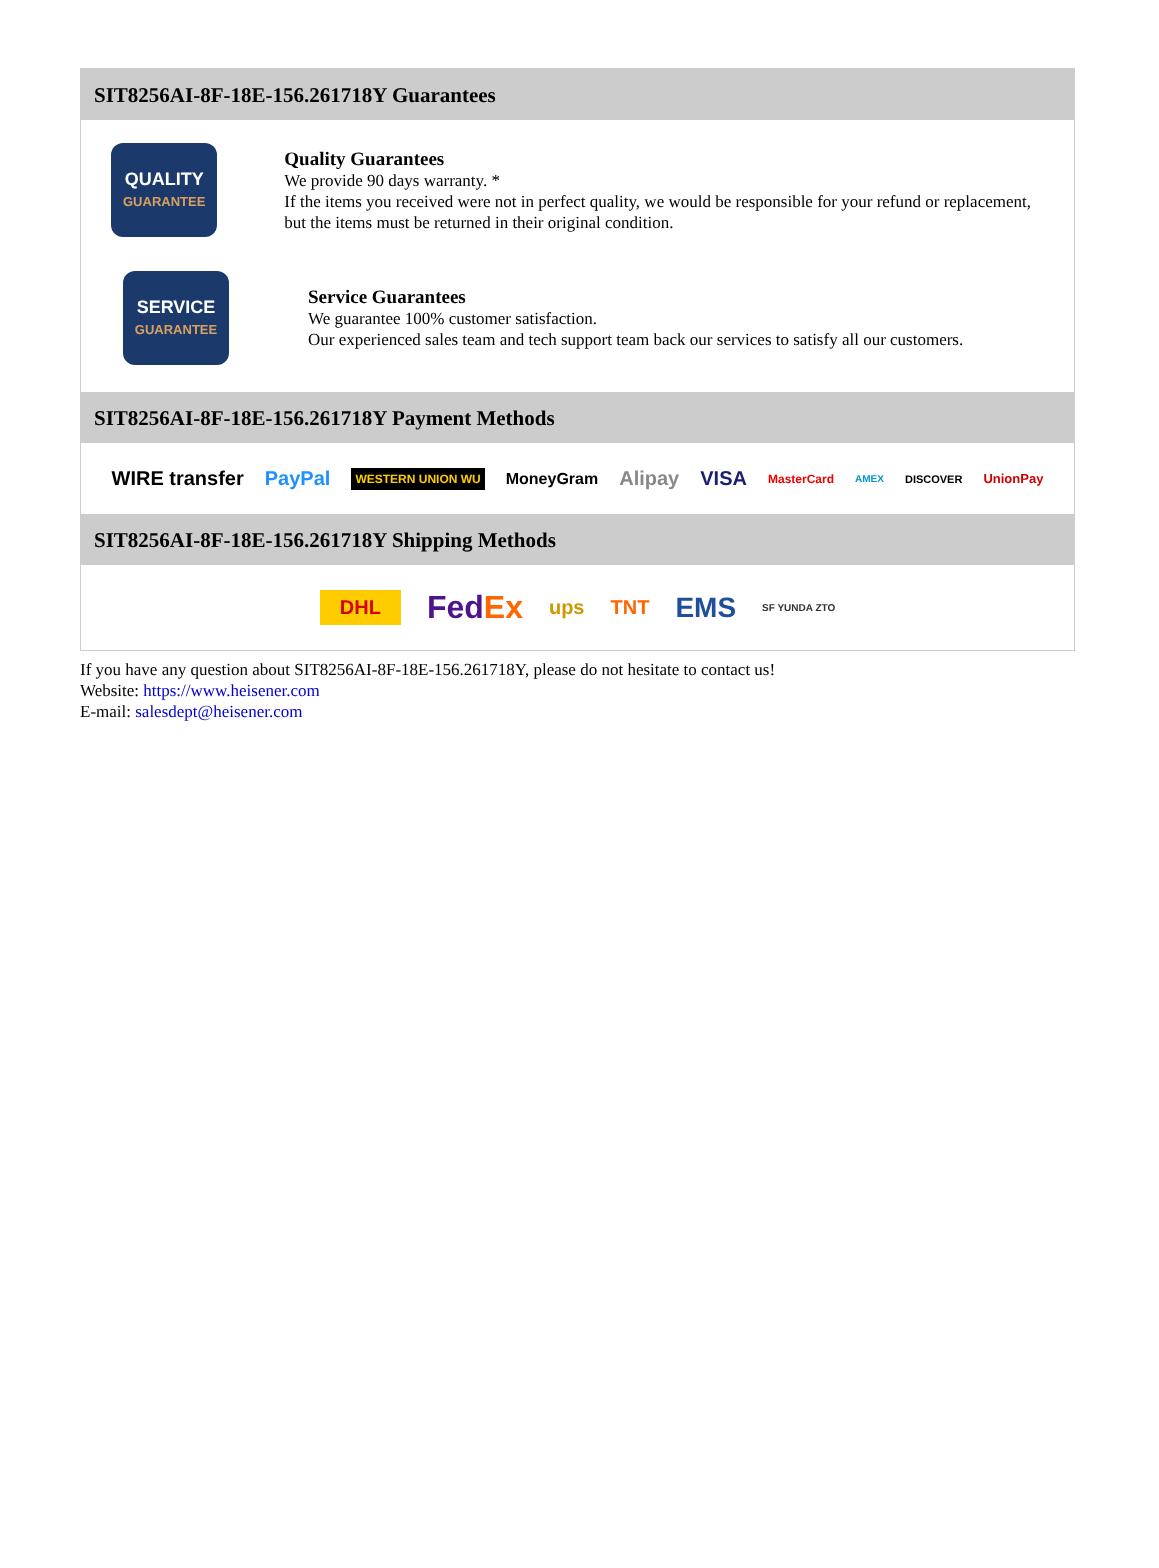SIT8256AI-8F-18E-156.261718Y Guarantees
QUALITY
GUARANTEE
Quality Guarantees
We provide 90 days warranty. *
If the items you received were not in perfect quality, we would be responsible for your refund or replacement, but the items must be returned in their original condition.
SERVICE
GUARANTEE
Service Guarantees
We guarantee 100% customer satisfaction.
Our experienced sales team and tech support team back our services to satisfy all our customers.
SIT8256AI-8F-18E-156.261718Y Payment Methods
WIRE transfer PayPal WESTERN UNION WU MoneyGram Alipay VISA MasterCard AMEX DISCOVER UnionPay
SIT8256AI-8F-18E-156.261718Y Shipping Methods
DHL FedEx ups TNT EMS SF YUNDA ZTO
If you have any question about SIT8256AI-8F-18E-156.261718Y, please do not hesitate to contact us!
Website: https://www.heisener.com
E-mail: salesdept@heisener.com